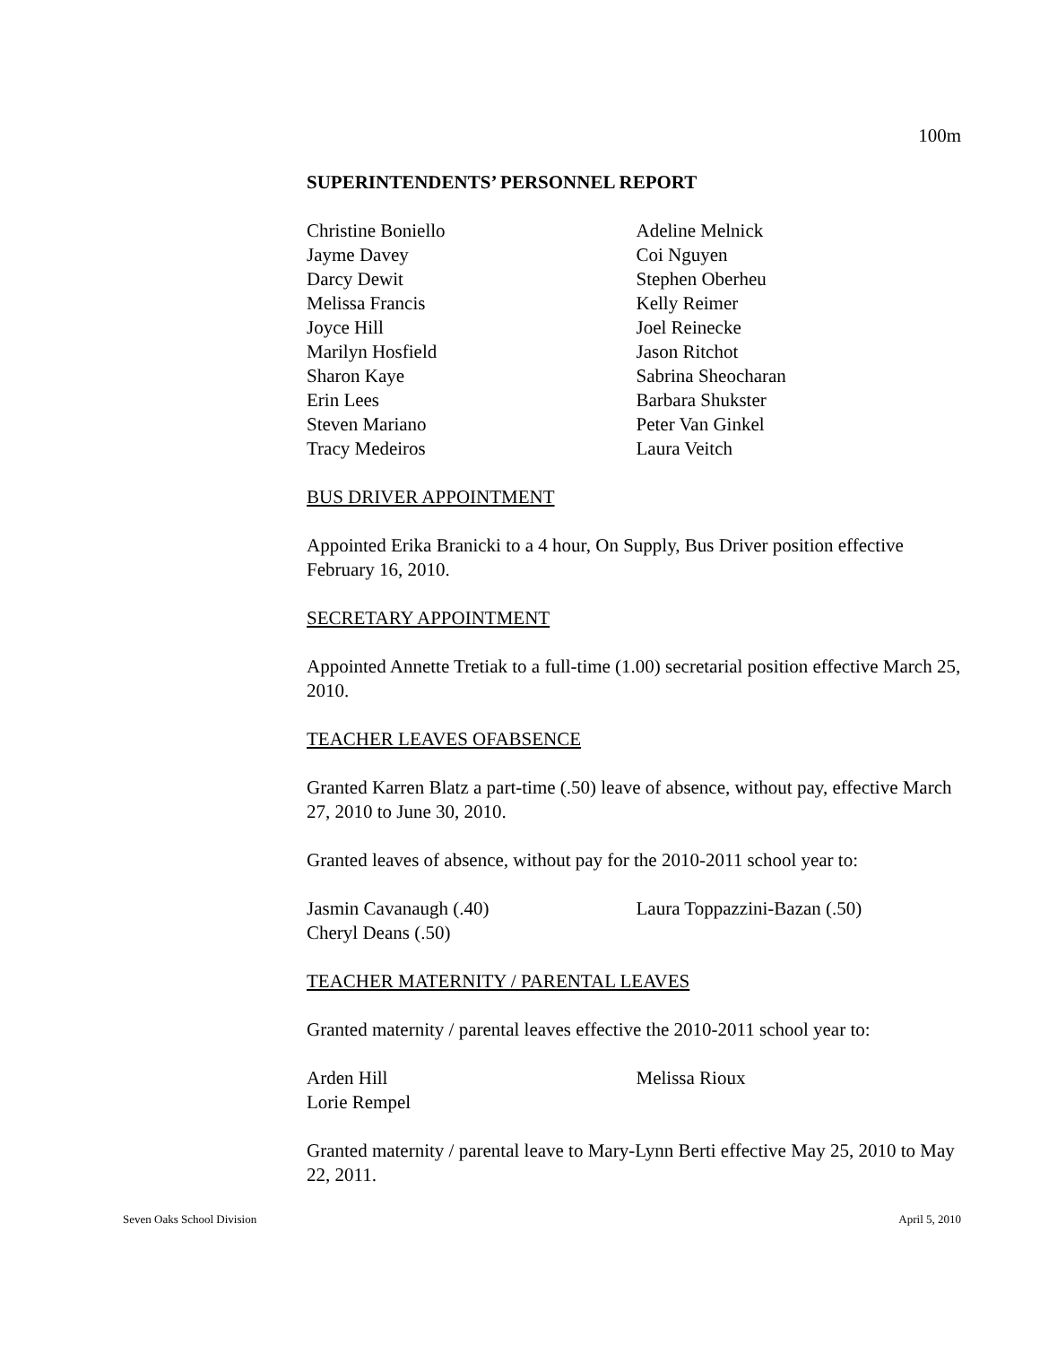100m
SUPERINTENDENTS’ PERSONNEL REPORT
Christine Boniello
Jayme Davey
Darcy Dewit
Melissa Francis
Joyce Hill
Marilyn Hosfield
Sharon Kaye
Erin Lees
Steven Mariano
Tracy Medeiros
Adeline Melnick
Coi Nguyen
Stephen Oberheu
Kelly Reimer
Joel Reinecke
Jason Ritchot
Sabrina Sheocharan
Barbara Shukster
Peter Van Ginkel
Laura Veitch
BUS DRIVER APPOINTMENT
Appointed Erika Branicki to a 4 hour, On Supply, Bus Driver position effective February 16, 2010.
SECRETARY APPOINTMENT
Appointed Annette Tretiak to a full-time (1.00) secretarial position effective March 25, 2010.
TEACHER LEAVES OFABSENCE
Granted Karren Blatz a part-time (.50) leave of absence, without pay, effective March 27, 2010 to June 30, 2010.
Granted leaves of absence, without pay for the 2010-2011 school year to:
Jasmin Cavanaugh (.40)
Cheryl Deans (.50)
Laura Toppazzini-Bazan (.50)
TEACHER MATERNITY / PARENTAL LEAVES
Granted maternity / parental leaves effective the 2010-2011 school year to:
Arden Hill
Lorie Rempel
Melissa Rioux
Granted maternity / parental leave to Mary-Lynn Berti effective May 25, 2010 to May 22, 2011.
Seven Oaks School Division April 5, 2010